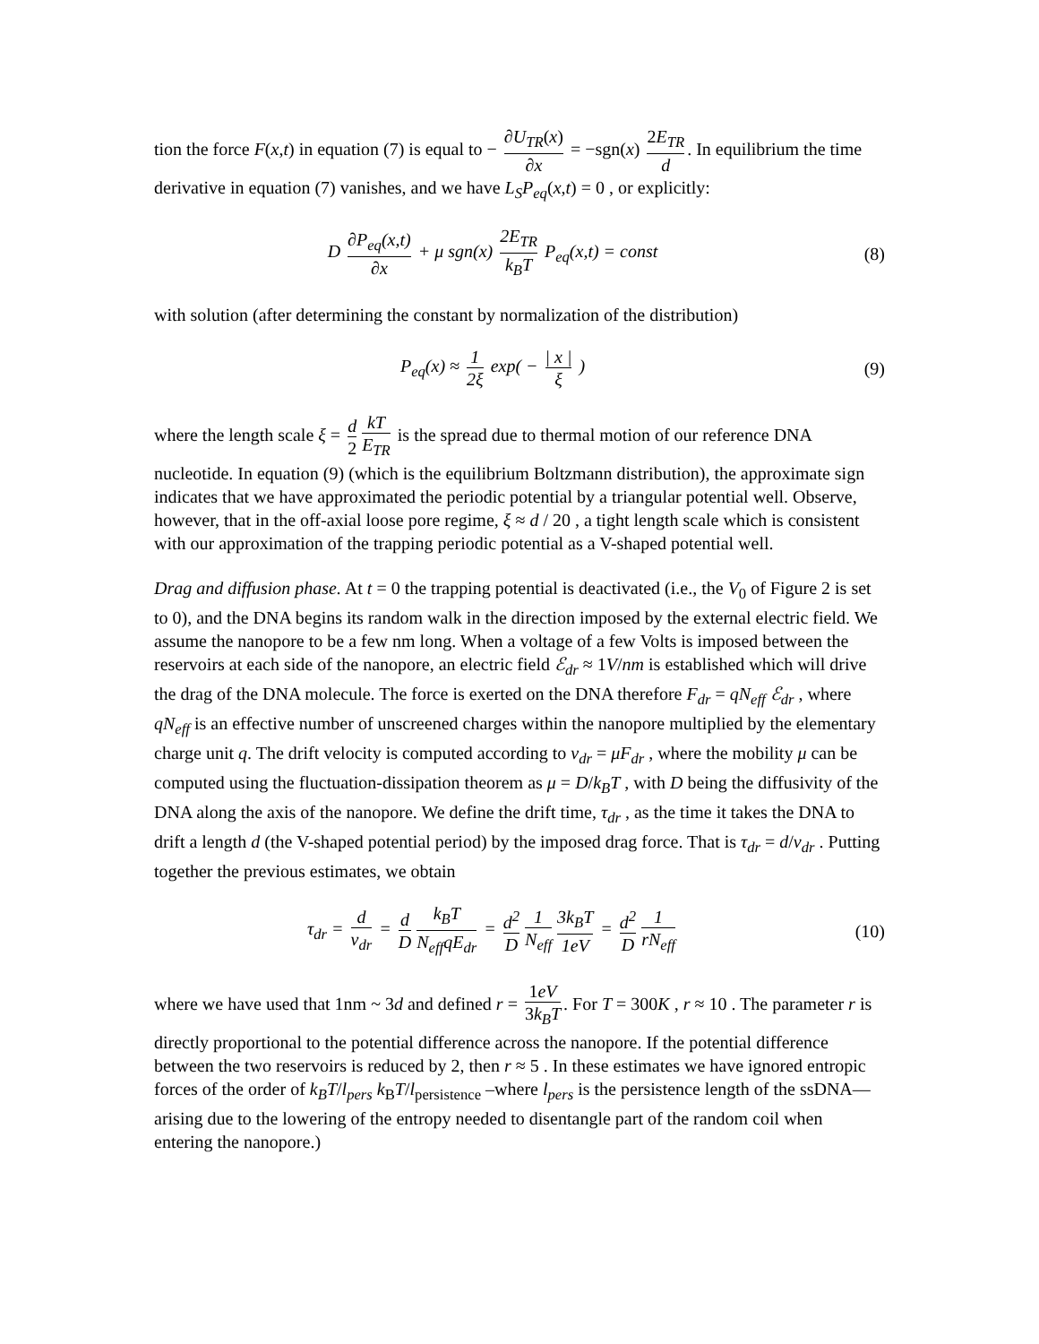tion the force F(x,t) in equation (7) is equal to − ∂U<sub>TR</sub>(x) ∂x = −sgn(x) 2E<sub>TR</sub> d. In equilibrium the time derivative in equation (7) vanishes, and we have L<sub>S</sub>P<sub>eq</sub>(x,t) = 0 , or explicitly:
D ∂P<sub>eq</sub>(x,t) ∂x + μ sgn(x) 2E<sub>TR</sub> k<sub>B</sub>T P<sub>eq</sub>(x,t) = const
(8)
with solution (after determining the constant by normalization of the distribution)
P<sub>eq</sub>(x) ≈ 1 2ξ exp( − | x | ξ ) (9)
where the length scale ξ = d 2 kT E<sub>TR</sub> is the spread due to thermal motion of our reference DNA nucleotide. In equation (9) (which is the equilibrium Boltzmann distribution), the approximate sign indicates that we have approximated the periodic potential by a triangular potential well. Observe, however, that in the off-axial loose pore regime, ξ ≈ d / 20 , a tight length scale which is consistent with our approximation of the trapping periodic potential as a V-shaped potential well.
Drag and diffusion phase. At t = 0 the trapping potential is deactivated (i.e., the V<sub>0</sub> of Figure 2 is set to 0), and the DNA begins its random walk in the direction imposed by the external electric field. We assume the nanopore to be a few nm long. When a voltage of a few Volts is imposed between the reservoirs at each side of the nanopore, an electric field ℰ<sub>dr</sub> ≈ 1V/nm is established which will drive the drag of the DNA molecule. The force is exerted on the DNA therefore F<sub>dr</sub> = qN<sub>eff</sub> ℰ<sub>dr</sub> , where qN<sub>eff</sub> is an effective number of unscreened charges within the nanopore multiplied by the elementary charge unit q. The drift velocity is computed according to v<sub>dr</sub> = μF<sub>dr</sub> , where the mobility μ can be computed using the fluctuation-dissipation theorem as μ = D/k<sub>B</sub>T , with D being the diffusivity of the DNA along the axis of the nanopore. We define the drift time, τ<sub>dr</sub> , as the time it takes the DNA to drift a length d (the V-shaped potential period) by the imposed drag force. That is τ<sub>dr</sub> = d/v<sub>dr</sub> . Putting together the previous estimates, we obtain
τ<sub>dr</sub> = d v<sub>dr</sub> = d D k<sub>B</sub>T N<sub>eff</sub>qE<sub>dr</sub> = d<sup>2</sup> D 1 N<sub>eff</sub> 3k<sub>B</sub>T 1eV = d<sup>2</sup> D 1 rN<sub>eff</sub>
(10)
where we have used that 1nm ~ 3d and defined r = 1eV 3k<sub>B</sub>T. For T = 300K , r ≈ 10 . The parameter r is directly proportional to the potential difference across the nanopore. If the potential difference between the two reservoirs is reduced by 2, then r ≈ 5 . In these estimates we have ignored entropic forces of the order of k<sub>B</sub>T/l<sub>pers</sub> k<sub>B</sub>T/l<sub>persistence</sub> –where l<sub>pers</sub> is the persistence length of the ssDNA— arising due to the lowering of the entropy needed to disentangle part of the random coil when entering the nanopore.)